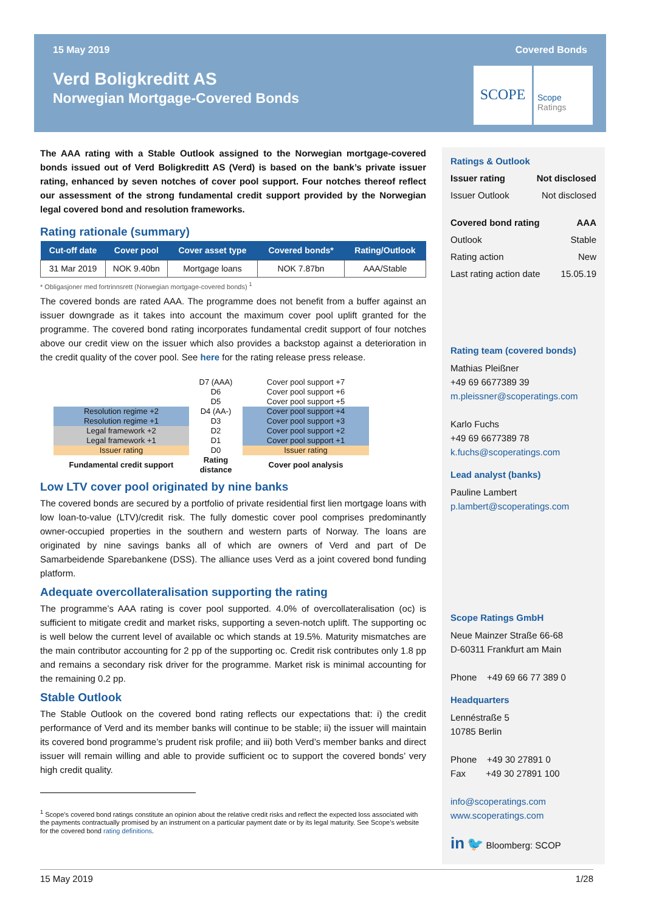15 May 2019 Covered Bonds
Verd Boligkreditt AS
Norwegian Mortgage-Covered Bonds
SCOPE
Scope
Ratings
The AAA rating with a Stable Outlook assigned to the Norwegian mortgage-covered bonds issued out of Verd Boligkreditt AS (Verd) is based on the bank’s private issuer rating, enhanced by seven notches of cover pool support. Four notches thereof reflect our assessment of the strong fundamental credit support provided by the Norwegian legal covered bond and resolution frameworks.
Rating rationale (summary)
| Cut-off date | Cover pool | Cover asset type | Covered bonds* | Rating/Outlook |
| --- | --- | --- | --- | --- |
| 31 Mar 2019 | NOK 9.40bn | Mortgage loans | NOK 7.87bn | AAA/Stable |
* Obligasjoner med fortrinnsrett (Norwegian mortgage-covered bonds) <sup>1</sup>
The covered bonds are rated AAA. The programme does not benefit from a buffer against an issuer downgrade as it takes into account the maximum cover pool uplift granted for the programme. The covered bond rating incorporates fundamental credit support of four notches above our credit view on the issuer which also provides a backstop against a deterioration in the credit quality of the cover pool. See here for the rating release press release.
| | D7 (AAA) | Cover pool support +7 |
| | D6 | Cover pool support +6 |
| | D5 | Cover pool support +5 |
| Resolution regime +2 | D4 (AA-) | Cover pool support +4 |
| Resolution regime +1 | D3 | Cover pool support +3 |
| Legal framework +2 | D2 | Cover pool support +2 |
| Legal framework +1 | D1 | Cover pool support +1 |
| Issuer rating | D0 | Issuer rating |
| Fundamental credit support | Rating distance | Cover pool analysis |
Low LTV cover pool originated by nine banks
The covered bonds are secured by a portfolio of private residential first lien mortgage loans with low loan-to-value (LTV)/credit risk. The fully domestic cover pool comprises predominantly owner-occupied properties in the southern and western parts of Norway. The loans are originated by nine savings banks all of which are owners of Verd and part of De Samarbeidende Sparebankene (DSS). The alliance uses Verd as a joint covered bond funding platform.
Adequate overcollateralisation supporting the rating
The programme’s AAA rating is cover pool supported. 4.0% of overcollateralisation (oc) is sufficient to mitigate credit and market risks, supporting a seven-notch uplift. The supporting oc is well below the current level of available oc which stands at 19.5%. Maturity mismatches are the main contributor accounting for 2 pp of the supporting oc. Credit risk contributes only 1.8 pp and remains a secondary risk driver for the programme. Market risk is minimal accounting for the remaining 0.2 pp.
Stable Outlook
The Stable Outlook on the covered bond rating reflects our expectations that: i) the credit performance of Verd and its member banks will continue to be stable; ii) the issuer will maintain its covered bond programme’s prudent risk profile; and iii) both Verd’s member banks and direct issuer will remain willing and able to provide sufficient oc to support the covered bonds’ very high credit quality.
<sup>1</sup> Scope’s covered bond ratings constitute an opinion about the relative credit risks and reflect the expected loss associated with the payments contractually promised by an instrument on a particular payment date or by its legal maturity. See Scope’s website for the covered bond rating definitions.
Ratings & Outlook
Issuer rating Not disclosed
Issuer Outlook Not disclosed
Covered bond rating AAA
Outlook Stable
Rating action New
Last rating action date 15.05.19
Rating team (covered bonds)
Mathias Pleißner
+49 69 6677389 39
m.pleissner@scoperatings.com
Karlo Fuchs
+49 69 6677389 78
k.fuchs@scoperatings.com
Lead analyst (banks)
Pauline Lambert
p.lambert@scoperatings.com
Scope Ratings GmbH
Neue Mainzer Straße 66-68
D-60311 Frankfurt am Main
Phone +49 69 66 77 389 0
Headquarters
Lennéstraße 5
10785 Berlin
Phone +49 30 27891 0
Fax +49 30 27891 100
info@scoperatings.com
www.scoperatings.com
in 🐦 Bloomberg: SCOP
15 May 2019 1/28